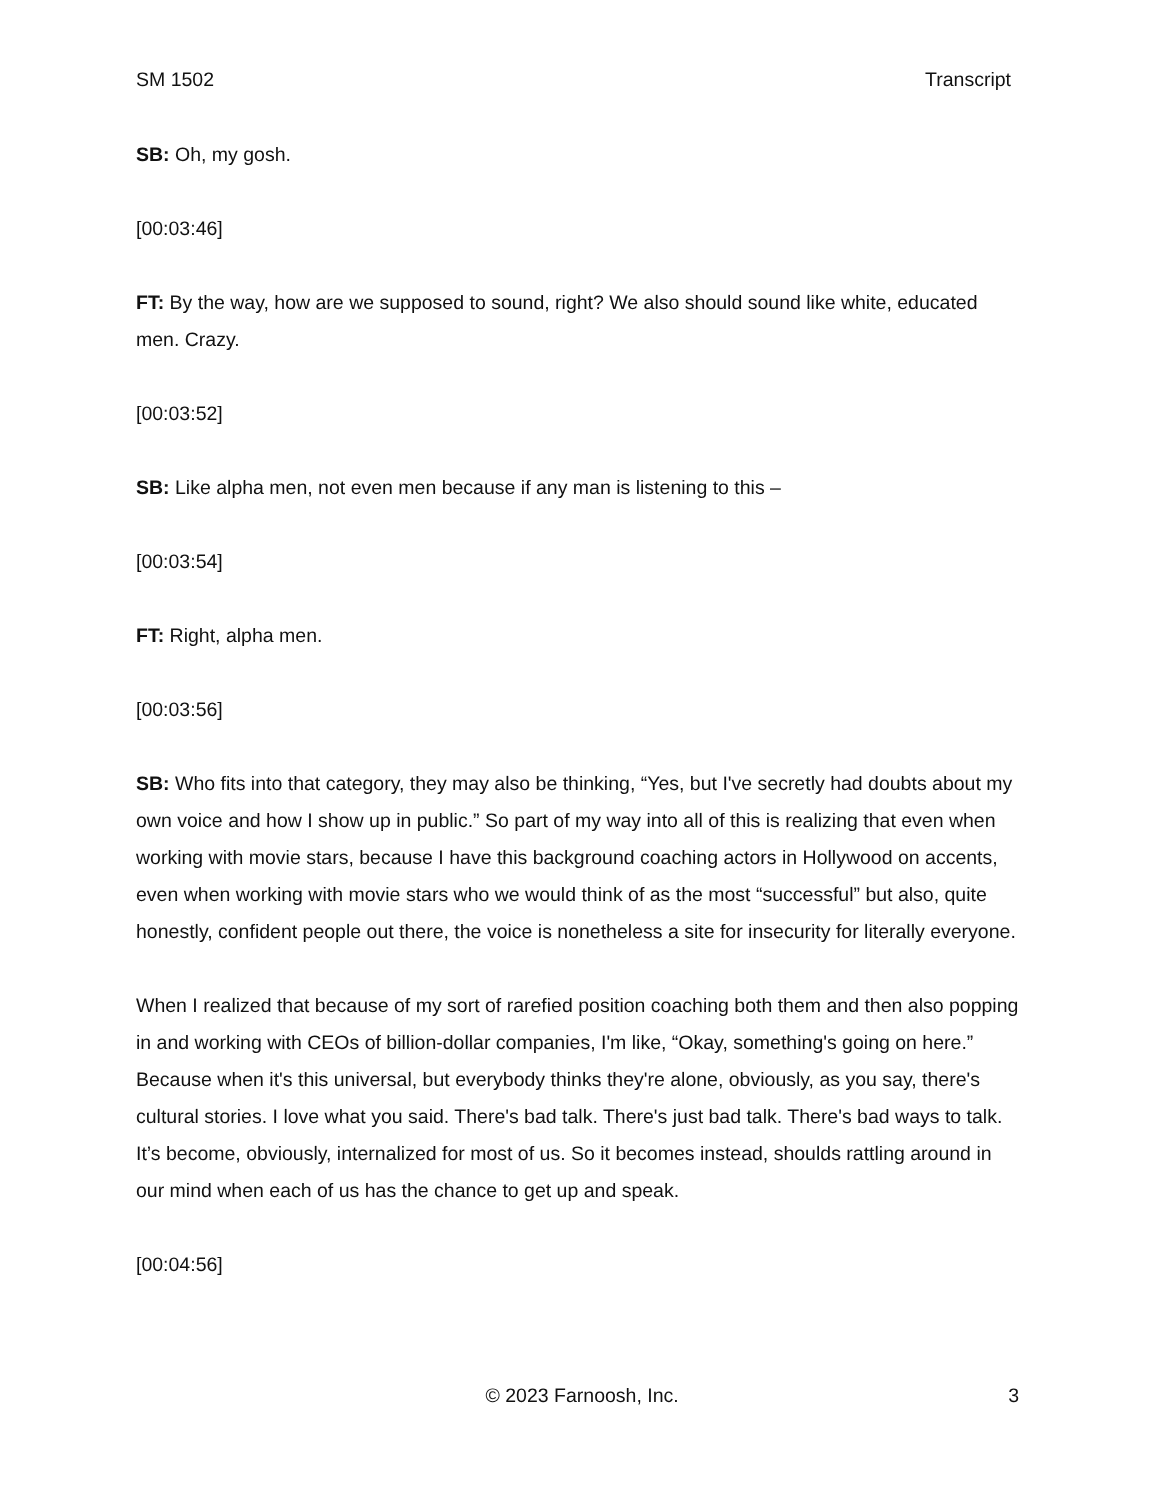SM 1502 Transcript
SB: Oh, my gosh.
[00:03:46]
FT: By the way, how are we supposed to sound, right? We also should sound like white, educated men. Crazy.
[00:03:52]
SB: Like alpha men, not even men because if any man is listening to this –
[00:03:54]
FT: Right, alpha men.
[00:03:56]
SB: Who fits into that category, they may also be thinking, “Yes, but I've secretly had doubts about my own voice and how I show up in public.” So part of my way into all of this is realizing that even when working with movie stars, because I have this background coaching actors in Hollywood on accents, even when working with movie stars who we would think of as the most “successful” but also, quite honestly, confident people out there, the voice is nonetheless a site for insecurity for literally everyone.
When I realized that because of my sort of rarefied position coaching both them and then also popping in and working with CEOs of billion-dollar companies, I'm like, “Okay, something's going on here.” Because when it's this universal, but everybody thinks they're alone, obviously, as you say, there's cultural stories. I love what you said. There's bad talk. There's just bad talk. There's bad ways to talk. It’s become, obviously, internalized for most of us. So it becomes instead, shoulds rattling around in our mind when each of us has the chance to get up and speak.
[00:04:56]
© 2023 Farnoosh, Inc. 3